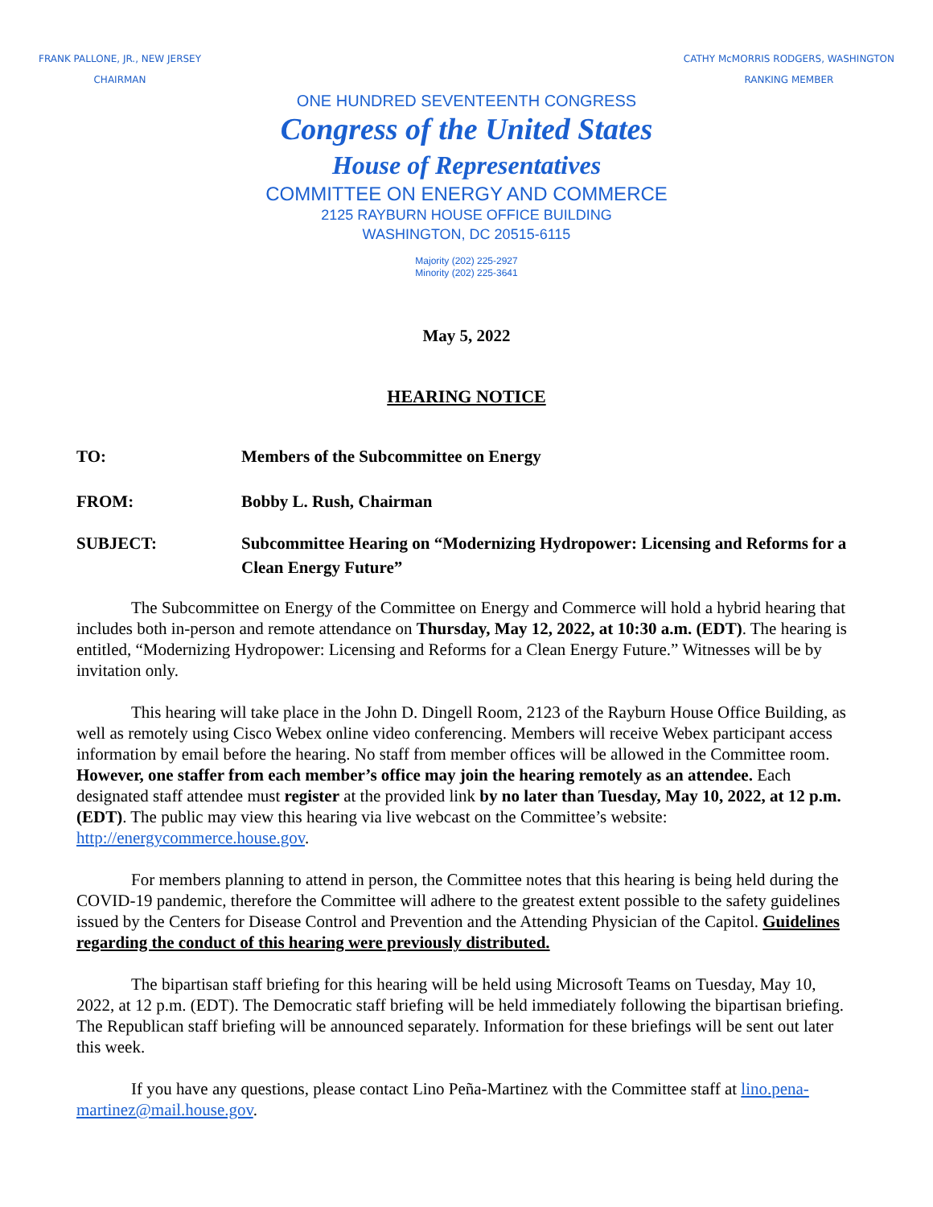FRANK PALLONE, JR., NEW JERSEY
CHAIRMAN
CATHY McMORRIS RODGERS, WASHINGTON
RANKING MEMBER
ONE HUNDRED SEVENTEENTH CONGRESS
Congress of the United States
House of Representatives
COMMITTEE ON ENERGY AND COMMERCE
2125 RAYBURN HOUSE OFFICE BUILDING
WASHINGTON, DC 20515-6115
Majority (202) 225-2927
Minority (202) 225-3641
May 5, 2022
HEARING NOTICE
TO: Members of the Subcommittee on Energy
FROM: Bobby L. Rush, Chairman
SUBJECT: Subcommittee Hearing on “Modernizing Hydropower: Licensing and Reforms for a Clean Energy Future”
The Subcommittee on Energy of the Committee on Energy and Commerce will hold a hybrid hearing that includes both in-person and remote attendance on Thursday, May 12, 2022, at 10:30 a.m. (EDT). The hearing is entitled, “Modernizing Hydropower: Licensing and Reforms for a Clean Energy Future.” Witnesses will be by invitation only.
This hearing will take place in the John D. Dingell Room, 2123 of the Rayburn House Office Building, as well as remotely using Cisco Webex online video conferencing. Members will receive Webex participant access information by email before the hearing. No staff from member offices will be allowed in the Committee room. However, one staffer from each member’s office may join the hearing remotely as an attendee. Each designated staff attendee must register at the provided link by no later than Tuesday, May 10, 2022, at 12 p.m. (EDT). The public may view this hearing via live webcast on the Committee’s website: http://energycommerce.house.gov.
For members planning to attend in person, the Committee notes that this hearing is being held during the COVID-19 pandemic, therefore the Committee will adhere to the greatest extent possible to the safety guidelines issued by the Centers for Disease Control and Prevention and the Attending Physician of the Capitol. Guidelines regarding the conduct of this hearing were previously distributed.
The bipartisan staff briefing for this hearing will be held using Microsoft Teams on Tuesday, May 10, 2022, at 12 p.m. (EDT). The Democratic staff briefing will be held immediately following the bipartisan briefing. The Republican staff briefing will be announced separately. Information for these briefings will be sent out later this week.
If you have any questions, please contact Lino Peña-Martinez with the Committee staff at lino.pena-martinez@mail.house.gov.